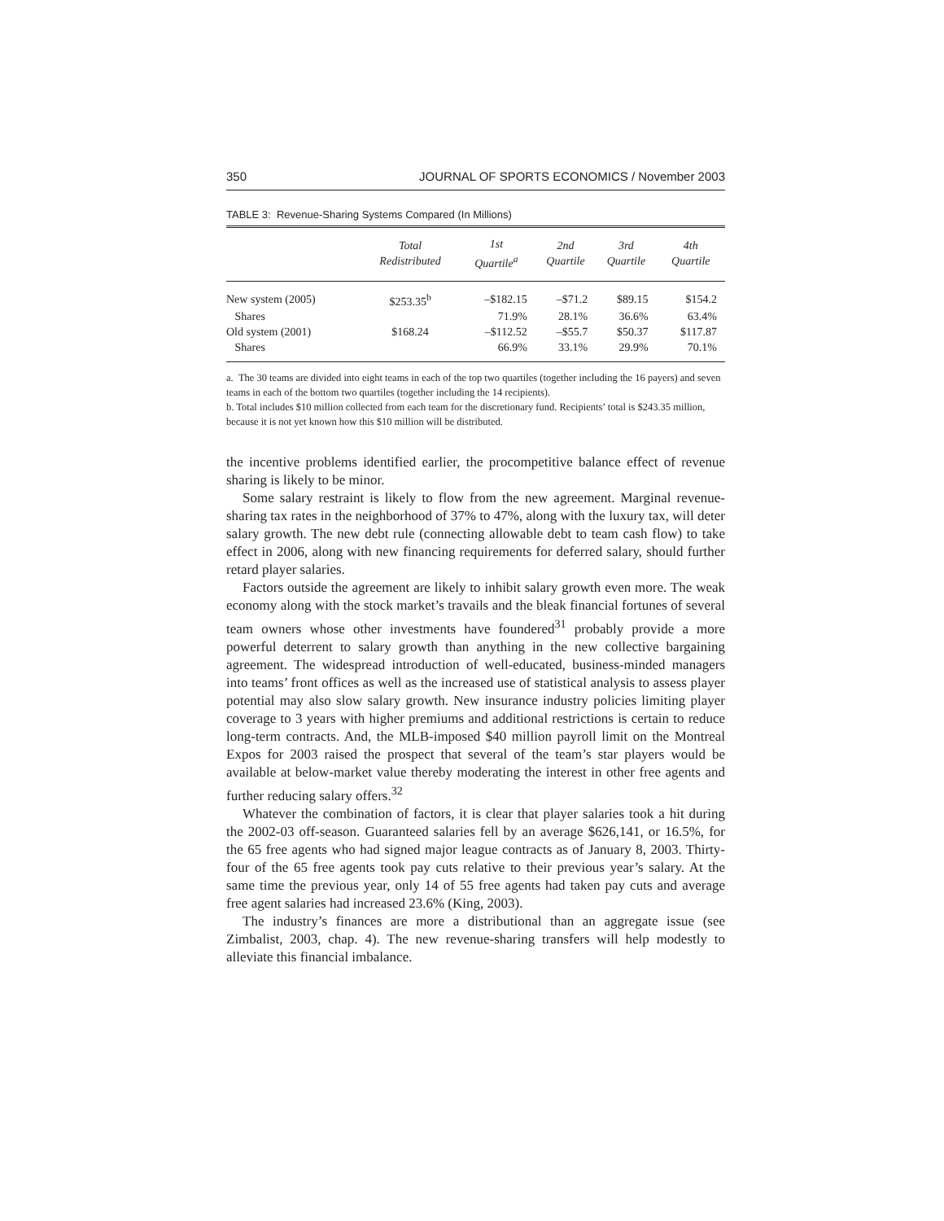350 JOURNAL OF SPORTS ECONOMICS / November 2003
TABLE 3: Revenue-Sharing Systems Compared (In Millions)
| | Total Redistributed | 1st Quartile<sup>a</sup> | 2nd Quartile | 3rd Quartile | 4th Quartile |
| --- | --- | --- | --- | --- | --- |
| New system (2005) | $253.35<sup>b</sup> | –$182.15 | –$71.2 | $89.15 | $154.2 |
| Shares | | 71.9% | 28.1% | 36.6% | 63.4% |
| Old system (2001) | $168.24 | –$112.52 | –$55.7 | $50.37 | $117.87 |
| Shares | | 66.9% | 33.1% | 29.9% | 70.1% |
a. The 30 teams are divided into eight teams in each of the top two quartiles (together including the 16 payers) and seven teams in each of the bottom two quartiles (together including the 14 recipients).
b. Total includes $10 million collected from each team for the discretionary fund. Recipients’ total is $243.35 million, because it is not yet known how this $10 million will be distributed.
the incentive problems identified earlier, the procompetitive balance effect of revenue sharing is likely to be minor.
Some salary restraint is likely to flow from the new agreement. Marginal revenue-sharing tax rates in the neighborhood of 37% to 47%, along with the luxury tax, will deter salary growth. The new debt rule (connecting allowable debt to team cash flow) to take effect in 2006, along with new financing requirements for deferred salary, should further retard player salaries.
Factors outside the agreement are likely to inhibit salary growth even more. The weak economy along with the stock market’s travails and the bleak financial fortunes of several team owners whose other investments have foundered<sup>31</sup> probably provide a more powerful deterrent to salary growth than anything in the new collective bargaining agreement. The widespread introduction of well-educated, business-minded managers into teams’ front offices as well as the increased use of statistical analysis to assess player potential may also slow salary growth. New insurance industry policies limiting player coverage to 3 years with higher premiums and additional restrictions is certain to reduce long-term contracts. And, the MLB-imposed $40 million payroll limit on the Montreal Expos for 2003 raised the prospect that several of the team’s star players would be available at below-market value thereby moderating the interest in other free agents and further reducing salary offers.<sup>32</sup>
Whatever the combination of factors, it is clear that player salaries took a hit during the 2002-03 off-season. Guaranteed salaries fell by an average $626,141, or 16.5%, for the 65 free agents who had signed major league contracts as of January 8, 2003. Thirty-four of the 65 free agents took pay cuts relative to their previous year’s salary. At the same time the previous year, only 14 of 55 free agents had taken pay cuts and average free agent salaries had increased 23.6% (King, 2003).
The industry’s finances are more a distributional than an aggregate issue (see Zimbalist, 2003, chap. 4). The new revenue-sharing transfers will help modestly to alleviate this financial imbalance.